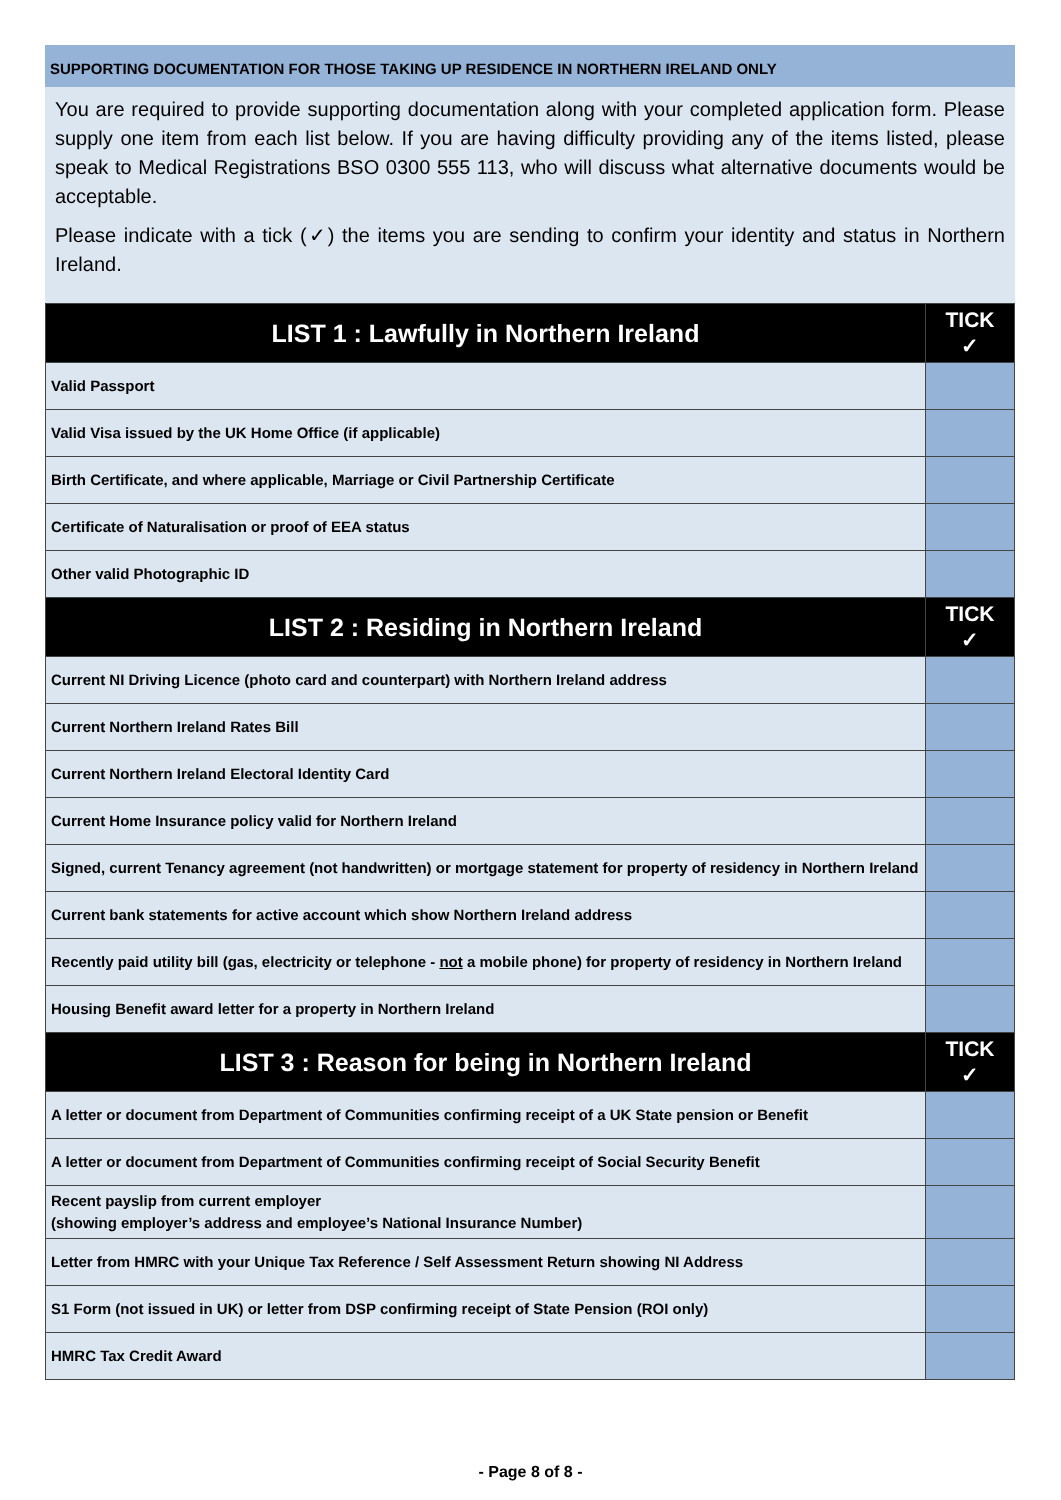SUPPORTING DOCUMENTATION FOR THOSE TAKING UP RESIDENCE IN NORTHERN IRELAND ONLY
You are required to provide supporting documentation along with your completed application form. Please supply one item from each list below. If you are having difficulty providing any of the items listed, please speak to Medical Registrations BSO 0300 555 113, who will discuss what alternative documents would be acceptable.
Please indicate with a tick (✓) the items you are sending to confirm your identity and status in Northern Ireland.
| LIST 1 : Lawfully in Northern Ireland | TICK ✓ |
| --- | --- |
| Valid Passport | |
| Valid Visa issued by the UK Home Office (if applicable) | |
| Birth Certificate, and where applicable, Marriage or Civil Partnership Certificate | |
| Certificate of Naturalisation or proof of EEA status | |
| Other valid Photographic ID | |
| LIST 2 : Residing in Northern Ireland | TICK ✓ |
| Current NI Driving Licence (photo card and counterpart) with Northern Ireland address | |
| Current Northern Ireland Rates Bill | |
| Current Northern Ireland Electoral Identity Card | |
| Current Home Insurance policy valid for Northern Ireland | |
| Signed, current Tenancy agreement (not handwritten) or mortgage statement for property of residency in Northern Ireland | |
| Current bank statements for active account which show Northern Ireland address | |
| Recently paid utility bill (gas, electricity or telephone - not a mobile phone) for property of residency in Northern Ireland | |
| Housing Benefit award letter for a property in Northern Ireland | |
| LIST 3 : Reason for being in Northern Ireland | TICK ✓ |
| A letter or document from Department of Communities confirming receipt of a UK State pension or Benefit | |
| A letter or document from Department of Communities confirming receipt of Social Security Benefit | |
| Recent payslip from current employer (showing employer’s address and employee’s National Insurance Number) | |
| Letter from HMRC with your Unique Tax Reference / Self Assessment Return showing NI Address | |
| S1 Form (not issued in UK) or letter from DSP confirming receipt of State Pension (ROI only) | |
| HMRC Tax Credit Award | |
- Page 8 of 8 -